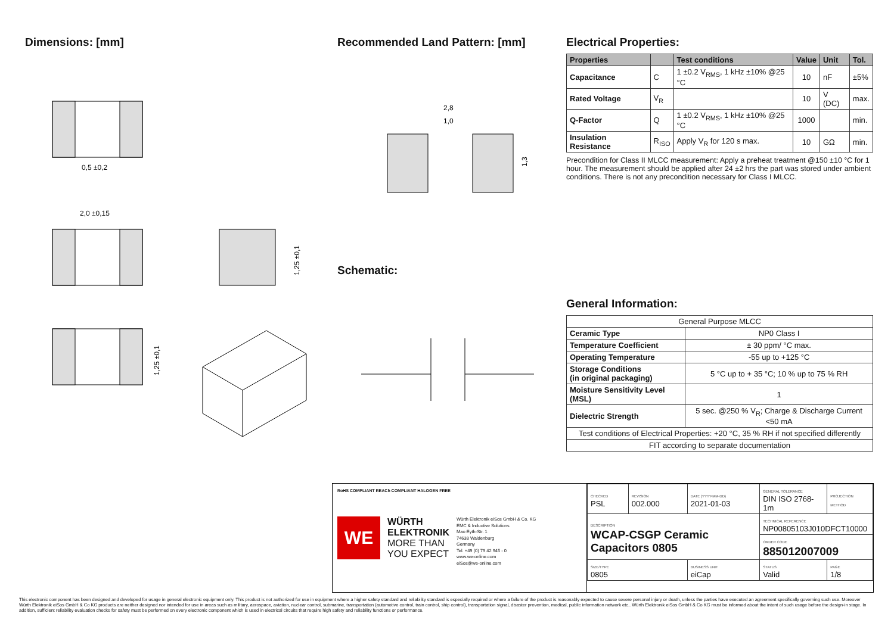Dimensions: [mm]
0,5 ±0,2
2,0 ±0,15
1,25 ±0,1
1,25 ±0,1
Recommended Land Pattern: [mm]
2,8
1,0
1,3
Schematic:
Electrical Properties:
| Properties | | Test conditions | Value | Unit | Tol. |
| --- | --- | --- | --- | --- | --- |
| Capacitance | C | 1 ±0.2 V<sub>RMS</sub>, 1 kHz ±10% @25 °C | 10 | nF | ±5% |
| Rated Voltage | V<sub>R</sub> | | 10 | V (DC) | max. |
| Q-Factor | Q | 1 ±0.2 V<sub>RMS</sub>, 1 kHz ±10% @25 °C | 1000 | | min. |
| Insulation Resistance | R<sub>ISO</sub> | Apply V<sub>R</sub> for 120 s max. | 10 | GΩ | min. |
Precondition for Class II MLCC measurement: Apply a preheat treatment @150 ±10 °C for 1 hour. The measurement should be applied after 24 ±2 hrs the part was stored under ambient conditions. There is not any precondition necessary for Class I MLCC.
General Information:
| General Purpose MLCC | |
| Ceramic Type | NP0 Class I |
| Temperature Coefficient | ± 30 ppm/ °C max. |
| Operating Temperature | -55 up to +125 °C |
| Storage Conditions (in original packaging) | 5 °C up to + 35 °C; 10 % up to 75 % RH |
| Moisture Sensitivity Level (MSL) | 1 |
| Dielectric Strength | 5 sec. @250 % V<sub>R</sub>; Charge & Discharge Current <50 mA |
| Test conditions of Electrical Properties: +20 °C, 35 % RH if not specified differently | |
| FIT according to separate documentation | |
RoHS COMPLIANT REACh COMPLIANT HALOGEN FREE
WE
WÜRTH
ELEKTRONIK
MORE THAN
YOU EXPECT
Würth Elektronik eiSos GmbH & Co. KG
EMC & Inductive Solutions
Max-Eyth-Str. 1
74638 Waldenburg
Germany
Tel. +49 (0) 79 42 945 - 0
www.we-online.com
eiSos@we-online.com
| CHECKED PSL | REVISION 002.000 | DATE (YYYY-MM-DD) 2021-01-03 | GENERAL TOLERANCE DIN ISO 2768-1m | PROJECTION METHOD |
| DESCRIPTION WCAP-CSGP Ceramic Capacitors 0805 | | | TECHNICAL REFERENCE NP00805103J010DFCT10000 | |
| | | | ORDER CODE 885012007009 | |
| SIZE/TYPE 0805 | | BUSINESS UNIT eiCap | STATUS Valid | PAGE 1/8 |
This electronic component has been designed and developed for usage in general electronic equipment only. This product is not authorized for use in equipment where a higher safety standard and reliability standard is especially required or where a failure of the product is reasonably expected to cause severe personal injury or death, unless the parties have executed an agreement specifically governing such use. Moreover Würth Elektronik eiSos GmbH & Co KG products are neither designed nor intended for use in areas such as military, aerospace, aviation, nuclear control, submarine, transportation (automotive control, train control, ship control), transportation signal, disaster prevention, medical, public information network etc.. Würth Elektronik eiSos GmbH & Co KG must be informed about the intent of such usage before the design-in stage. In addition, sufficient reliability evaluation checks for safety must be performed on every electronic component which is used in electrical circuits that require high safety and reliability functions or performance.